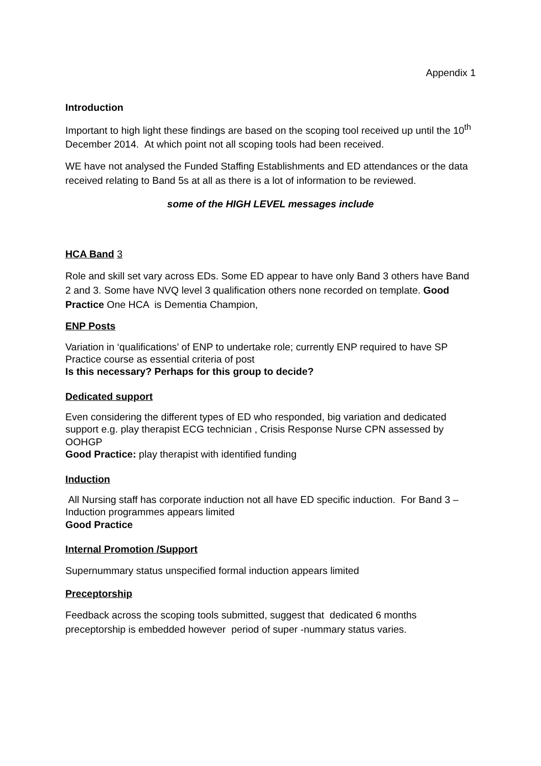Appendix 1
Introduction
Important to high light these findings are based on the scoping tool received up until the 10<sup>th</sup> December 2014. At which point not all scoping tools had been received.
WE have not analysed the Funded Staffing Establishments and ED attendances or the data received relating to Band 5s at all as there is a lot of information to be reviewed.
some of the HIGH LEVEL messages include
HCA Band 3
Role and skill set vary across EDs. Some ED appear to have only Band 3 others have Band 2 and 3. Some have NVQ level 3 qualification others none recorded on template. Good Practice One HCA is Dementia Champion,
ENP Posts
Variation in ‘qualifications’ of ENP to undertake role; currently ENP required to have SP Practice course as essential criteria of post
Is this necessary? Perhaps for this group to decide?
Dedicated support
Even considering the different types of ED who responded, big variation and dedicated support e.g. play therapist ECG technician , Crisis Response Nurse CPN assessed by OOHGP
Good Practice: play therapist with identified funding
Induction
All Nursing staff has corporate induction not all have ED specific induction. For Band 3 – Induction programmes appears limited
Good Practice
Internal Promotion /Support
Supernummary status unspecified formal induction appears limited
Preceptorship
Feedback across the scoping tools submitted, suggest that dedicated 6 months preceptorship is embedded however period of super -nummary status varies.